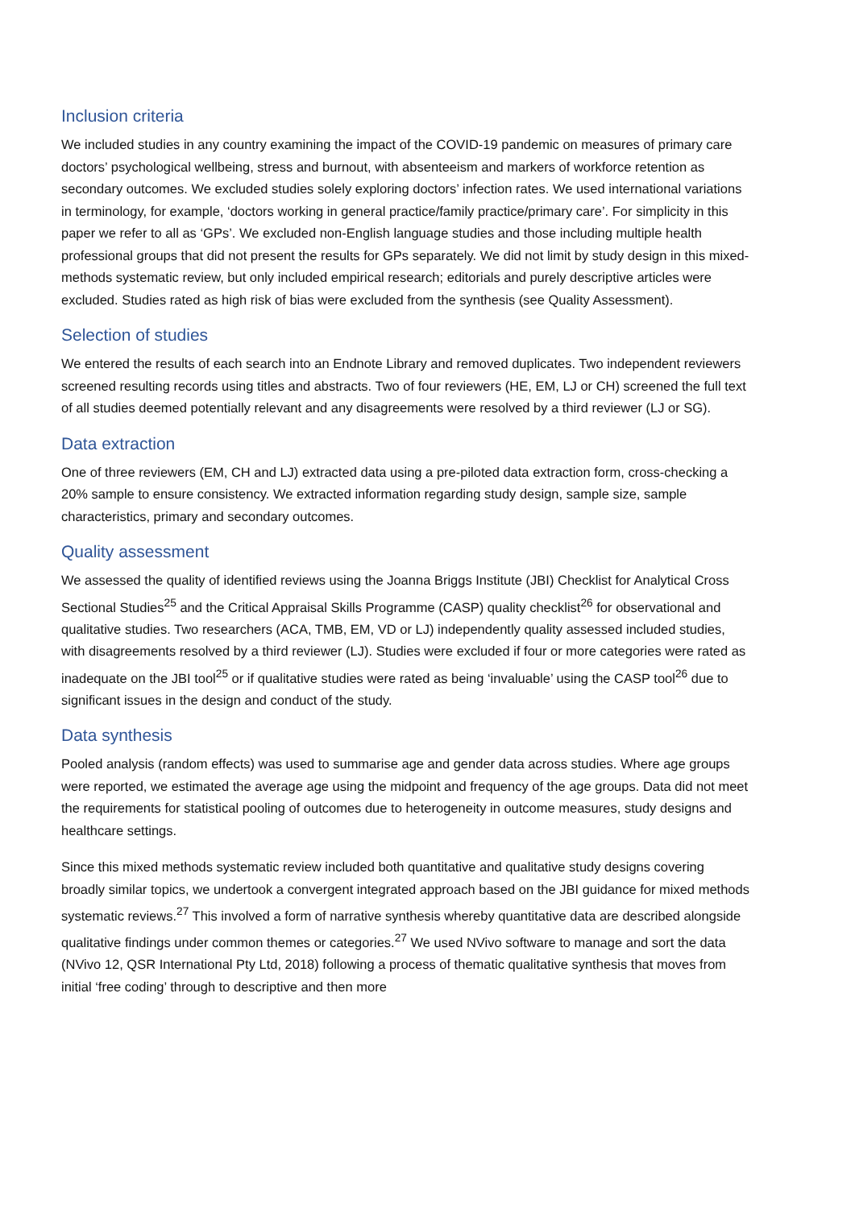Inclusion criteria
We included studies in any country examining the impact of the COVID-19 pandemic on measures of primary care doctors’ psychological wellbeing, stress and burnout, with absenteeism and markers of workforce retention as secondary outcomes. We excluded studies solely exploring doctors’ infection rates. We used international variations in terminology, for example, ‘doctors working in general practice/family practice/primary care’. For simplicity in this paper we refer to all as ‘GPs’. We excluded non-English language studies and those including multiple health professional groups that did not present the results for GPs separately. We did not limit by study design in this mixed-methods systematic review, but only included empirical research; editorials and purely descriptive articles were excluded. Studies rated as high risk of bias were excluded from the synthesis (see Quality Assessment).
Selection of studies
We entered the results of each search into an Endnote Library and removed duplicates. Two independent reviewers screened resulting records using titles and abstracts. Two of four reviewers (HE, EM, LJ or CH) screened the full text of all studies deemed potentially relevant and any disagreements were resolved by a third reviewer (LJ or SG).
Data extraction
One of three reviewers (EM, CH and LJ) extracted data using a pre-piloted data extraction form, cross-checking a 20% sample to ensure consistency. We extracted information regarding study design, sample size, sample characteristics, primary and secondary outcomes.
Quality assessment
We assessed the quality of identified reviews using the Joanna Briggs Institute (JBI) Checklist for Analytical Cross Sectional Studies<sup>25</sup> and the Critical Appraisal Skills Programme (CASP) quality checklist<sup>26</sup> for observational and qualitative studies. Two researchers (ACA, TMB, EM, VD or LJ) independently quality assessed included studies, with disagreements resolved by a third reviewer (LJ). Studies were excluded if four or more categories were rated as inadequate on the JBI tool<sup>25</sup> or if qualitative studies were rated as being ‘invaluable’ using the CASP tool<sup>26</sup> due to significant issues in the design and conduct of the study.
Data synthesis
Pooled analysis (random effects) was used to summarise age and gender data across studies. Where age groups were reported, we estimated the average age using the midpoint and frequency of the age groups. Data did not meet the requirements for statistical pooling of outcomes due to heterogeneity in outcome measures, study designs and healthcare settings.
Since this mixed methods systematic review included both quantitative and qualitative study designs covering broadly similar topics, we undertook a convergent integrated approach based on the JBI guidance for mixed methods systematic reviews.<sup>27</sup> This involved a form of narrative synthesis whereby quantitative data are described alongside qualitative findings under common themes or categories.<sup>27</sup> We used NVivo software to manage and sort the data (NVivo 12, QSR International Pty Ltd, 2018) following a process of thematic qualitative synthesis that moves from initial ‘free coding’ through to descriptive and then more